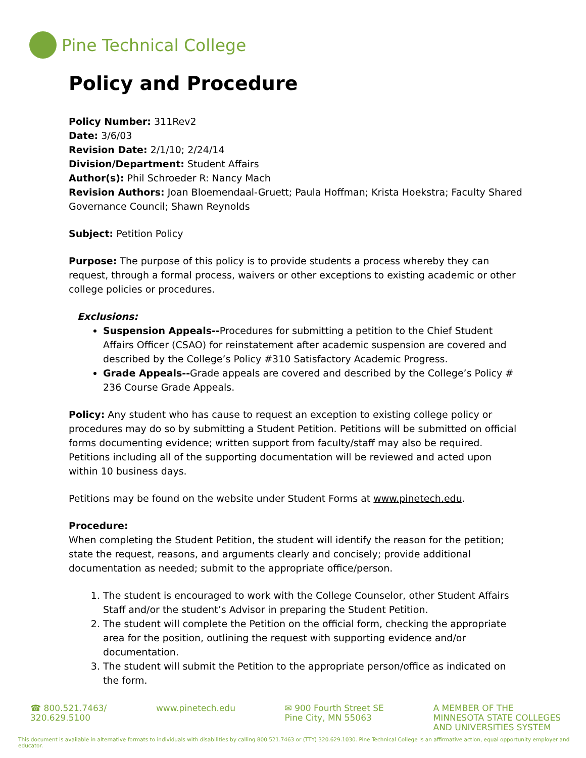Pine Technical College
Policy and Procedure
Policy Number: 311Rev2
Date: 3/6/03
Revision Date: 2/1/10; 2/24/14
Division/Department: Student Affairs
Author(s): Phil Schroeder R: Nancy Mach
Revision Authors: Joan Bloemendaal-Gruett; Paula Hoffman; Krista Hoekstra; Faculty Shared Governance Council; Shawn Reynolds
Subject: Petition Policy
Purpose: The purpose of this policy is to provide students a process whereby they can request, through a formal process, waivers or other exceptions to existing academic or other college policies or procedures.
Exclusions:
Suspension Appeals--Procedures for submitting a petition to the Chief Student Affairs Officer (CSAO) for reinstatement after academic suspension are covered and described by the College’s Policy #310 Satisfactory Academic Progress.
Grade Appeals--Grade appeals are covered and described by the College’s Policy # 236 Course Grade Appeals.
Policy: Any student who has cause to request an exception to existing college policy or procedures may do so by submitting a Student Petition. Petitions will be submitted on official forms documenting evidence; written support from faculty/staff may also be required. Petitions including all of the supporting documentation will be reviewed and acted upon within 10 business days.
Petitions may be found on the website under Student Forms at www.pinetech.edu.
Procedure:
When completing the Student Petition, the student will identify the reason for the petition; state the request, reasons, and arguments clearly and concisely; provide additional documentation as needed; submit to the appropriate office/person.
1. The student is encouraged to work with the College Counselor, other Student Affairs Staff and/or the student’s Advisor in preparing the Student Petition.
2. The student will complete the Petition on the official form, checking the appropriate area for the position, outlining the request with supporting evidence and/or documentation.
3. The student will submit the Petition to the appropriate person/office as indicated on the form.
☎ 800.521.7463/
320.629.5100
www.pinetech.edu ✉ 900 Fourth Street SE
Pine City, MN 55063
A MEMBER OF THE
MINNESOTA STATE COLLEGES
AND UNIVERSITIES SYSTEM
This document is available in alternative formats to individuals with disabilities by calling 800.521.7463 or (TTY) 320.629.1030. Pine Technical College is an affirmative action, equal opportunity employer and educator.